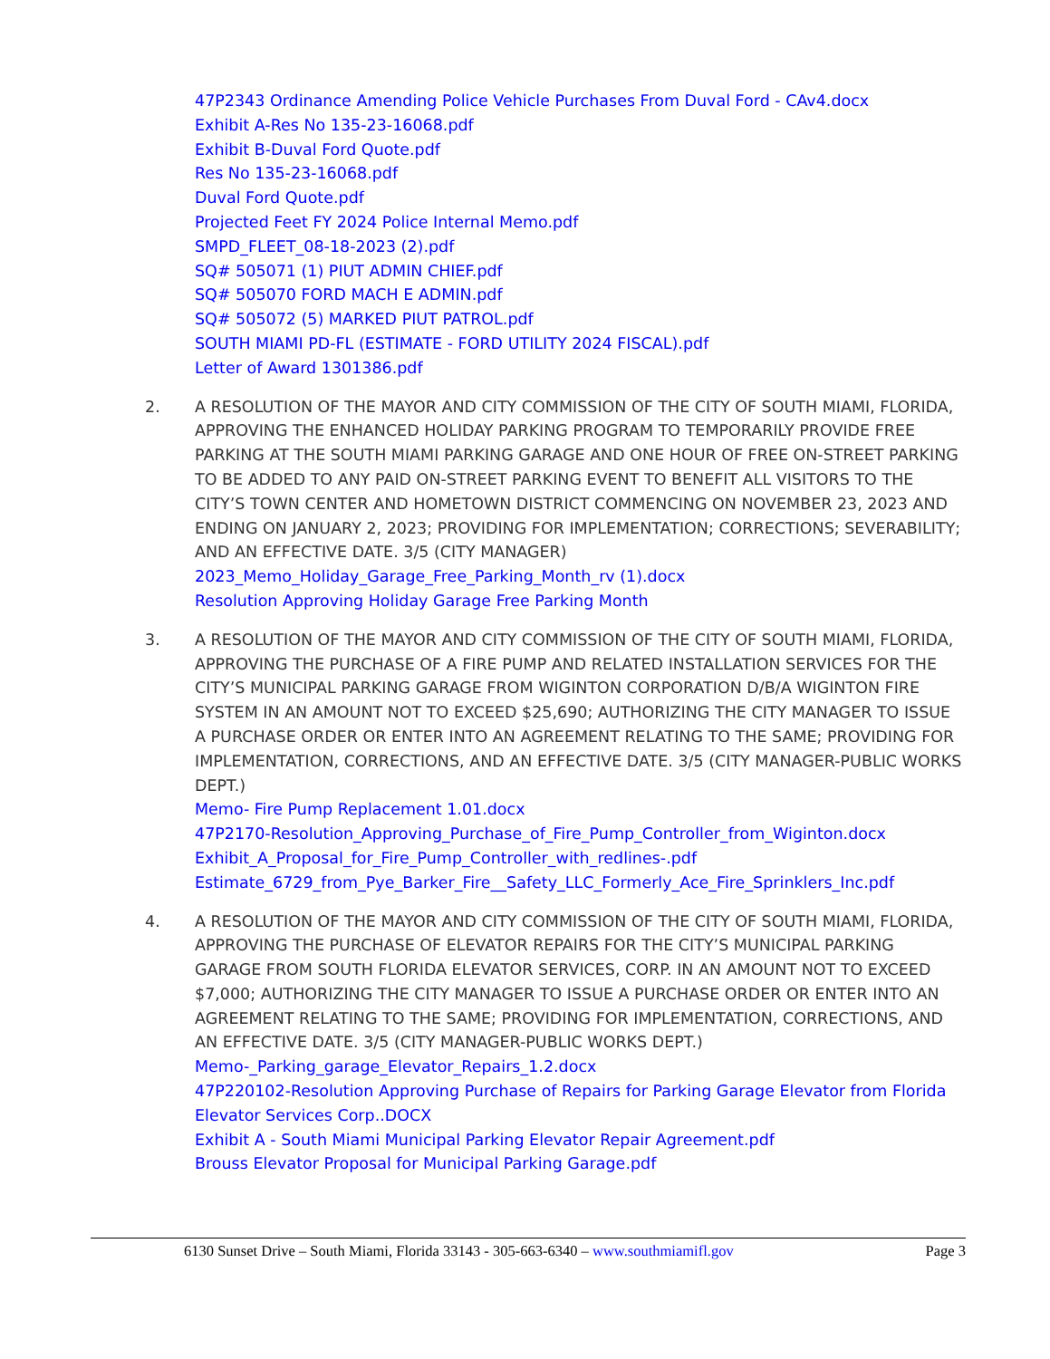47P2343 Ordinance Amending Police Vehicle Purchases From Duval Ford - CAv4.docx
Exhibit A-Res No 135-23-16068.pdf
Exhibit B-Duval Ford Quote.pdf
Res No 135-23-16068.pdf
Duval Ford Quote.pdf
Projected Feet FY 2024 Police Internal Memo.pdf
SMPD_FLEET_08-18-2023 (2).pdf
SQ# 505071 (1) PIUT ADMIN CHIEF.pdf
SQ# 505070 FORD MACH E ADMIN.pdf
SQ# 505072 (5) MARKED PIUT PATROL.pdf
SOUTH MIAMI PD-FL (ESTIMATE - FORD UTILITY 2024 FISCAL).pdf
Letter of Award 1301386.pdf
2. A RESOLUTION OF THE MAYOR AND CITY COMMISSION OF THE CITY OF SOUTH MIAMI, FLORIDA, APPROVING THE ENHANCED HOLIDAY PARKING PROGRAM TO TEMPORARILY PROVIDE FREE PARKING AT THE SOUTH MIAMI PARKING GARAGE AND ONE HOUR OF FREE ON-STREET PARKING TO BE ADDED TO ANY PAID ON-STREET PARKING EVENT TO BENEFIT ALL VISITORS TO THE CITY’S TOWN CENTER AND HOMETOWN DISTRICT COMMENCING ON NOVEMBER 23, 2023 AND ENDING ON JANUARY 2, 2023; PROVIDING FOR IMPLEMENTATION; CORRECTIONS; SEVERABILITY; AND AN EFFECTIVE DATE. 3/5 (CITY MANAGER)
2023_Memo_Holiday_Garage_Free_Parking_Month_rv (1).docx
Resolution Approving Holiday Garage Free Parking Month
3. A RESOLUTION OF THE MAYOR AND CITY COMMISSION OF THE CITY OF SOUTH MIAMI, FLORIDA, APPROVING THE PURCHASE OF A FIRE PUMP AND RELATED INSTALLATION SERVICES FOR THE CITY’S MUNICIPAL PARKING GARAGE FROM WIGINTON CORPORATION D/B/A WIGINTON FIRE SYSTEM IN AN AMOUNT NOT TO EXCEED $25,690; AUTHORIZING THE CITY MANAGER TO ISSUE A PURCHASE ORDER OR ENTER INTO AN AGREEMENT RELATING TO THE SAME; PROVIDING FOR IMPLEMENTATION, CORRECTIONS, AND AN EFFECTIVE DATE. 3/5 (CITY MANAGER-PUBLIC WORKS DEPT.)
Memo- Fire Pump Replacement 1.01.docx
47P2170-Resolution_Approving_Purchase_of_Fire_Pump_Controller_from_Wiginton.docx
Exhibit_A_Proposal_for_Fire_Pump_Controller_with_redlines-.pdf
Estimate_6729_from_Pye_Barker_Fire__Safety_LLC_Formerly_Ace_Fire_Sprinklers_Inc.pdf
4. A RESOLUTION OF THE MAYOR AND CITY COMMISSION OF THE CITY OF SOUTH MIAMI, FLORIDA, APPROVING THE PURCHASE OF ELEVATOR REPAIRS FOR THE CITY’S MUNICIPAL PARKING GARAGE FROM SOUTH FLORIDA ELEVATOR SERVICES, CORP. IN AN AMOUNT NOT TO EXCEED $7,000; AUTHORIZING THE CITY MANAGER TO ISSUE A PURCHASE ORDER OR ENTER INTO AN AGREEMENT RELATING TO THE SAME; PROVIDING FOR IMPLEMENTATION, CORRECTIONS, AND AN EFFECTIVE DATE. 3/5 (CITY MANAGER-PUBLIC WORKS DEPT.)
Memo-_Parking_garage_Elevator_Repairs_1.2.docx
47P220102-Resolution Approving Purchase of Repairs for Parking Garage Elevator from Florida Elevator Services Corp..DOCX
Exhibit A - South Miami Municipal Parking Elevator Repair Agreement.pdf
Brouss Elevator Proposal for Municipal Parking Garage.pdf
6130 Sunset Drive – South Miami, Florida 33143 - 305-663-6340 – www.southmiamifl.gov Page 3